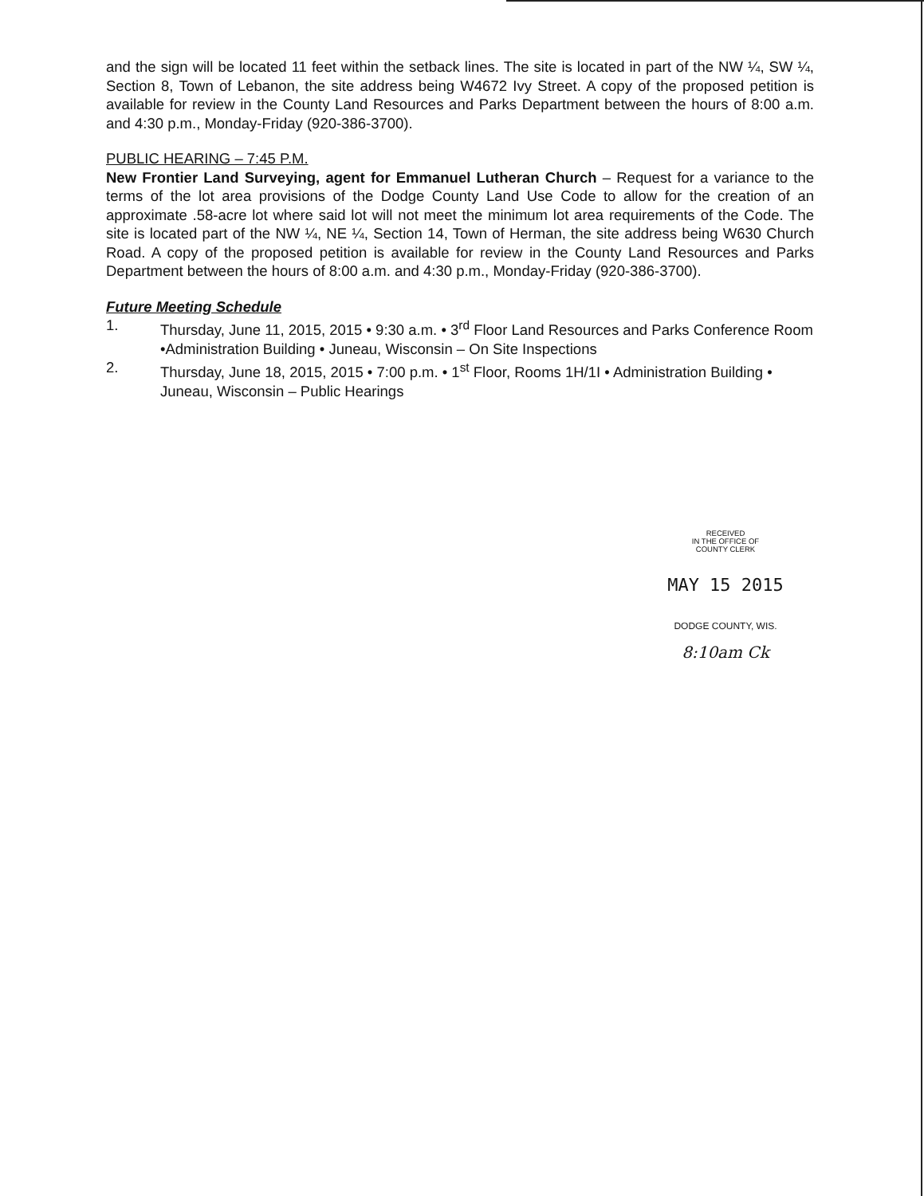and the sign will be located 11 feet within the setback lines. The site is located in part of the NW ¼, SW ¼, Section 8, Town of Lebanon, the site address being W4672 Ivy Street. A copy of the proposed petition is available for review in the County Land Resources and Parks Department between the hours of 8:00 a.m. and 4:30 p.m., Monday-Friday (920-386-3700).
PUBLIC HEARING – 7:45 P.M.
New Frontier Land Surveying, agent for Emmanuel Lutheran Church – Request for a variance to the terms of the lot area provisions of the Dodge County Land Use Code to allow for the creation of an approximate .58-acre lot where said lot will not meet the minimum lot area requirements of the Code. The site is located part of the NW ¼, NE ¼, Section 14, Town of Herman, the site address being W630 Church Road. A copy of the proposed petition is available for review in the County Land Resources and Parks Department between the hours of 8:00 a.m. and 4:30 p.m., Monday-Friday (920-386-3700).
Future Meeting Schedule
1. Thursday, June 11, 2015, 2015 • 9:30 a.m. • 3<sup>rd</sup> Floor Land Resources and Parks Conference Room •Administration Building • Juneau, Wisconsin – On Site Inspections
2. Thursday, June 18, 2015, 2015 • 7:00 p.m. • 1<sup>st</sup> Floor, Rooms 1H/1I • Administration Building • Juneau, Wisconsin – Public Hearings
RECEIVED
IN THE OFFICE OF
COUNTY CLERK
MAY 15 2015
DODGE COUNTY, WIS.
8:10am Ck